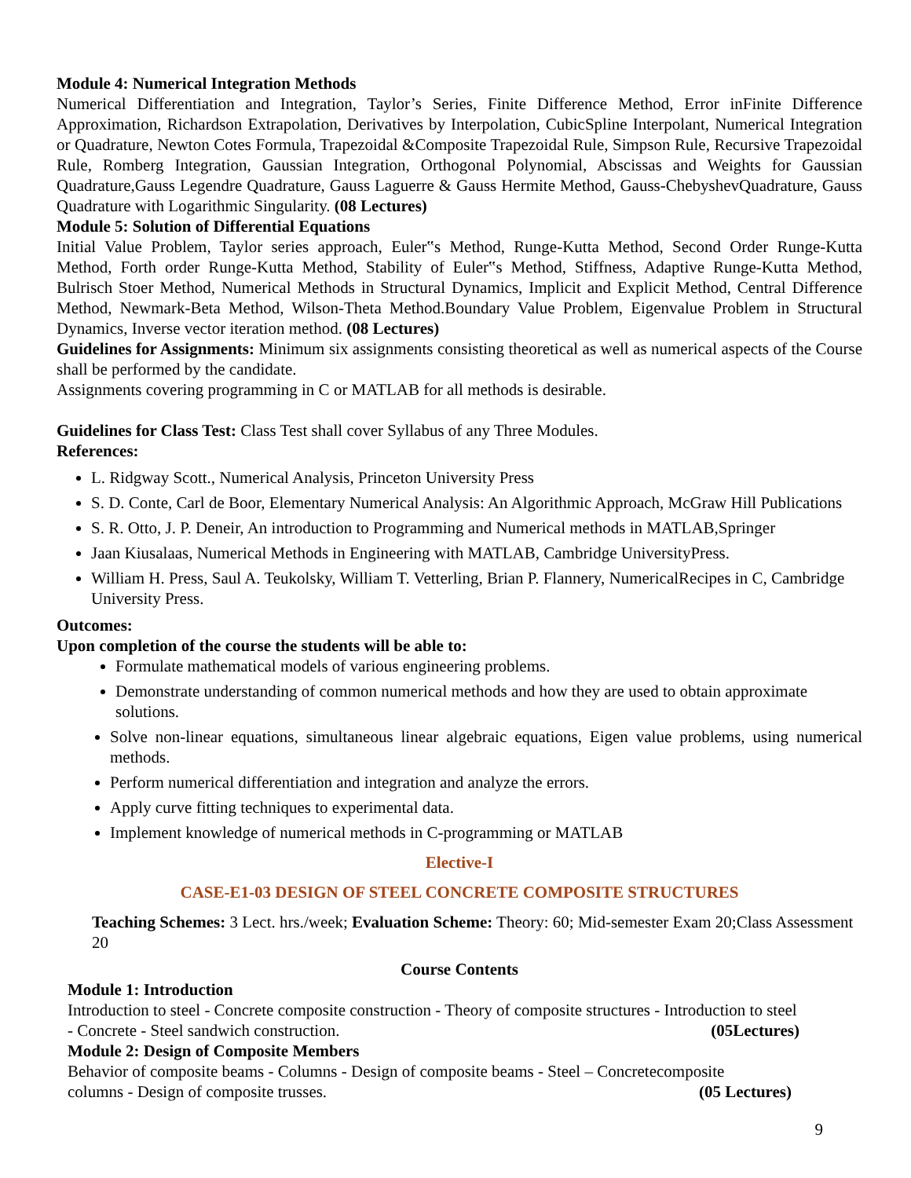Module 4: Numerical Integration Methods
Numerical Differentiation and Integration, Taylor’s Series, Finite Difference Method, Error inFinite Difference Approximation, Richardson Extrapolation, Derivatives by Interpolation, CubicSpline Interpolant, Numerical Integration or Quadrature, Newton Cotes Formula, Trapezoidal &Composite Trapezoidal Rule, Simpson Rule, Recursive Trapezoidal Rule, Romberg Integration, Gaussian Integration, Orthogonal Polynomial, Abscissas and Weights for Gaussian Quadrature,Gauss Legendre Quadrature, Gauss Laguerre & Gauss Hermite Method, Gauss-ChebyshevQuadrature, Gauss Quadrature with Logarithmic Singularity. (08 Lectures)
Module 5: Solution of Differential Equations
Initial Value Problem, Taylor series approach, Euler‟s Method, Runge-Kutta Method, Second Order Runge-Kutta Method, Forth order Runge-Kutta Method, Stability of Euler‟s Method, Stiffness, Adaptive Runge-Kutta Method, Bulrisch Stoer Method, Numerical Methods in Structural Dynamics, Implicit and Explicit Method, Central Difference Method, Newmark-Beta Method, Wilson-Theta Method.Boundary Value Problem, Eigenvalue Problem in Structural Dynamics, Inverse vector iteration method. (08 Lectures)
Guidelines for Assignments: Minimum six assignments consisting theoretical as well as numerical aspects of the Course shall be performed by the candidate.
Assignments covering programming in C or MATLAB for all methods is desirable.
Guidelines for Class Test: Class Test shall cover Syllabus of any Three Modules.
References:
L. Ridgway Scott., Numerical Analysis, Princeton University Press
S. D. Conte, Carl de Boor, Elementary Numerical Analysis: An Algorithmic Approach, McGraw Hill Publications
S. R. Otto, J. P. Deneir, An introduction to Programming and Numerical methods in MATLAB,Springer
Jaan Kiusalaas, Numerical Methods in Engineering with MATLAB, Cambridge UniversityPress.
William H. Press, Saul A. Teukolsky, William T. Vetterling, Brian P. Flannery, NumericalRecipes in C, Cambridge University Press.
Outcomes:
Upon completion of the course the students will be able to:
Formulate mathematical models of various engineering problems.
Demonstrate understanding of common numerical methods and how they are used to obtain approximate solutions.
Solve non-linear equations, simultaneous linear algebraic equations, Eigen value problems, using numerical methods.
Perform numerical differentiation and integration and analyze the errors.
Apply curve fitting techniques to experimental data.
Implement knowledge of numerical methods in C-programming or MATLAB
Elective-I
CASE-E1-03 DESIGN OF STEEL CONCRETE COMPOSITE STRUCTURES
Teaching Schemes: 3 Lect. hrs./week; Evaluation Scheme: Theory: 60; Mid-semester Exam 20;Class Assessment 20
Course Contents
Module 1: Introduction
Introduction to steel - Concrete composite construction - Theory of composite structures - Introduction to steel
- Concrete - Steel sandwich construction. (05Lectures)
Module 2: Design of Composite Members
Behavior of composite beams - Columns - Design of composite beams - Steel – Concretecomposite
columns - Design of composite trusses. (05 Lectures)
9